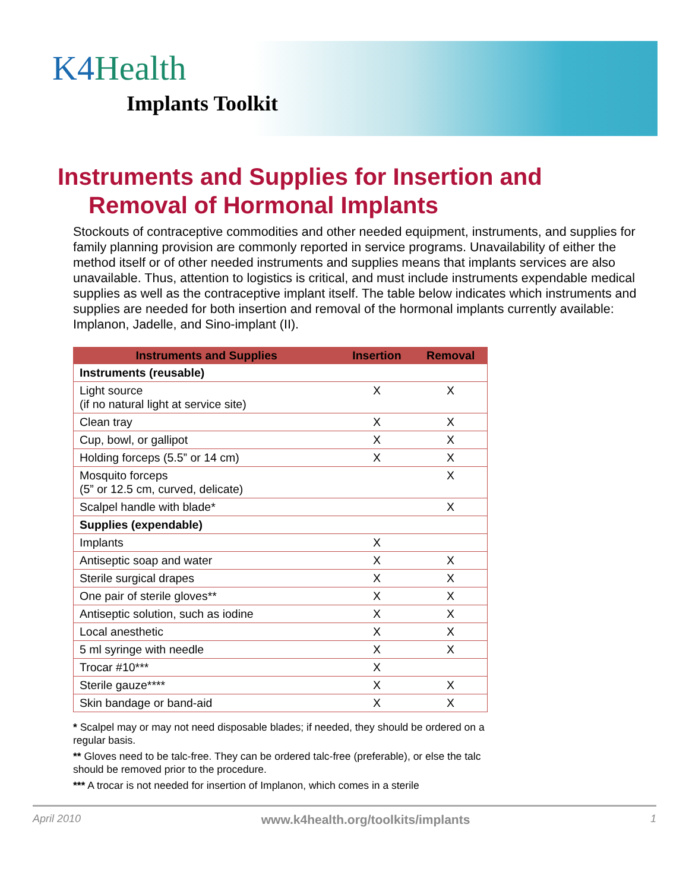K4 Health
Implants Toolkit
Instruments and Supplies for Insertion and
Removal of Hormonal Implants
Stockouts of contraceptive commodities and other needed equipment, instruments, and supplies for family planning provision are commonly reported in service programs. Unavailability of either the method itself or of other needed instruments and supplies means that implants services are also unavailable. Thus, attention to logistics is critical, and must include instruments expendable medical supplies as well as the contraceptive implant itself. The table below indicates which instruments and supplies are needed for both insertion and removal of the hormonal implants currently available: Implanon, Jadelle, and Sino-implant (II).
| Instruments and Supplies | Insertion | Removal |
| --- | --- | --- |
| Instruments (reusable) | | |
| Light source (if no natural light at service site) | X | X |
| Clean tray | X | X |
| Cup, bowl, or gallipot | X | X |
| Holding forceps (5.5” or 14 cm) | X | X |
| Mosquito forceps (5” or 12.5 cm, curved, delicate) | | X |
| Scalpel handle with blade* | | X |
| Supplies (expendable) | | |
| Implants | X | |
| Antiseptic soap and water | X | X |
| Sterile surgical drapes | X | X |
| One pair of sterile gloves** | X | X |
| Antiseptic solution, such as iodine | X | X |
| Local anesthetic | X | X |
| 5 ml syringe with needle | X | X |
| Trocar #10*** | X | |
| Sterile gauze**** | X | X |
| Skin bandage or band-aid | X | X |
* Scalpel may or may not need disposable blades; if needed, they should be ordered on a regular basis.
** Gloves need to be talc-free. They can be ordered talc-free (preferable), or else the talc should be removed prior to the procedure.
*** A trocar is not needed for insertion of Implanon, which comes in a sterile
April 2010 www.k4health.org/toolkits/implants 1